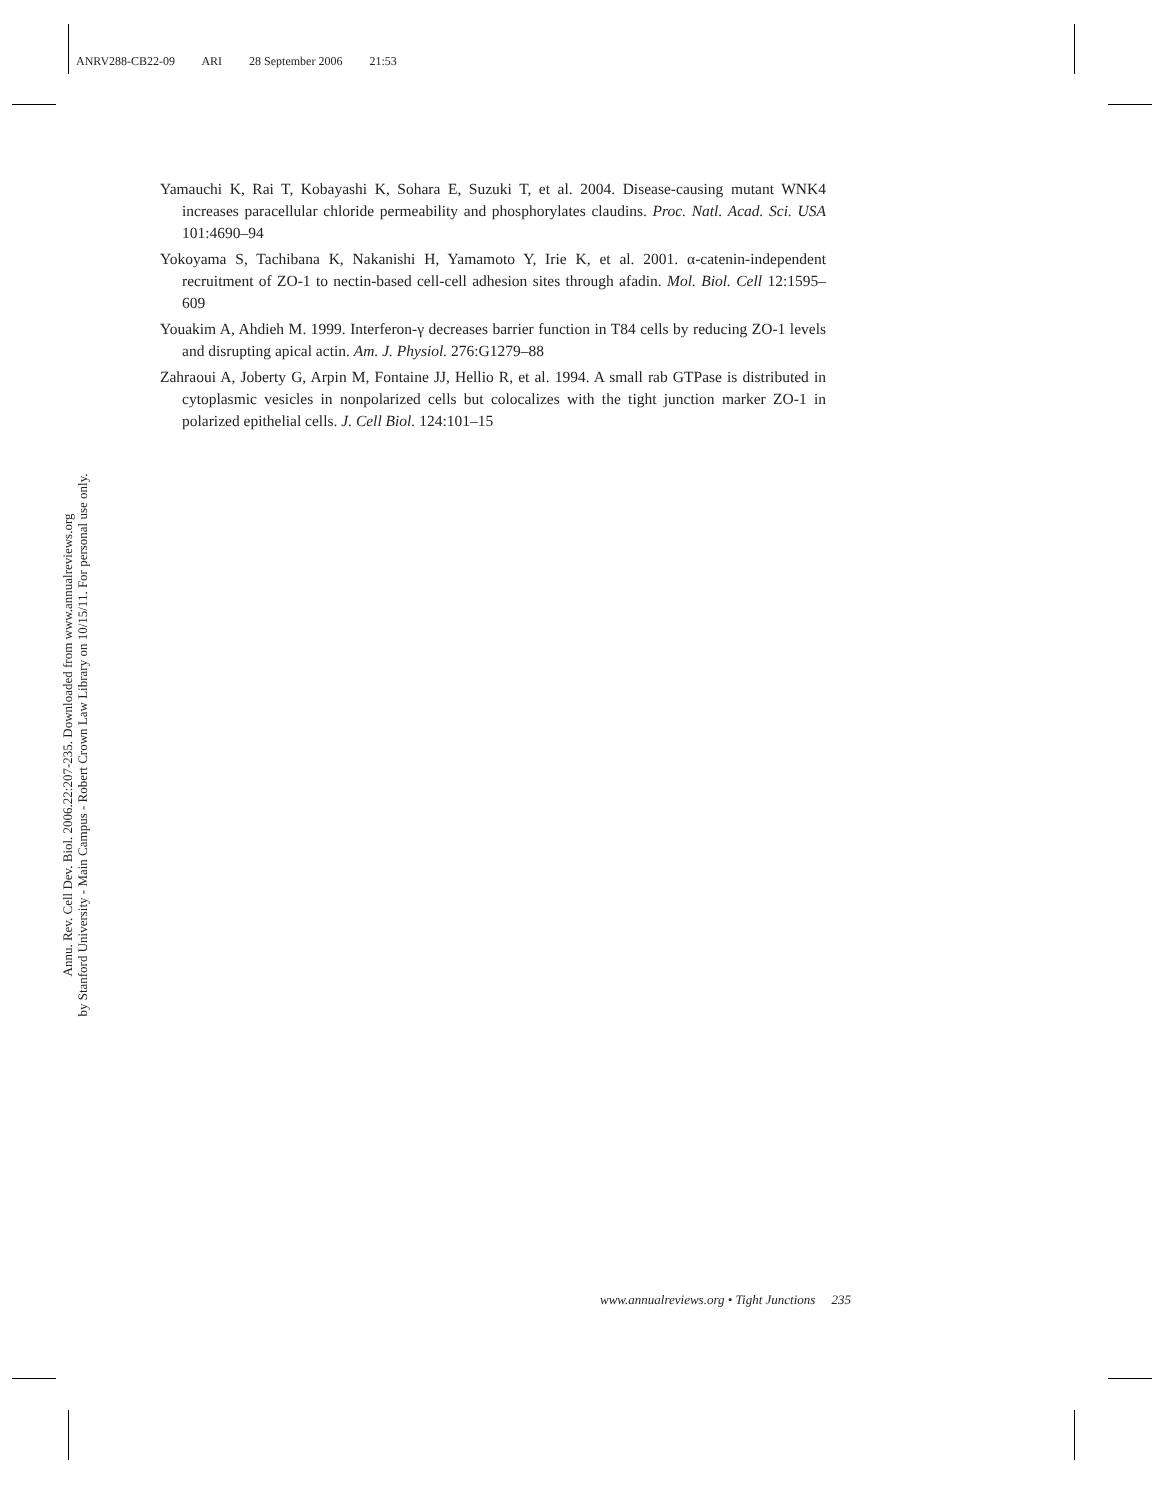ANRV288-CB22-09 ARI 28 September 2006 21:53
Yamauchi K, Rai T, Kobayashi K, Sohara E, Suzuki T, et al. 2004. Disease-causing mutant WNK4 increases paracellular chloride permeability and phosphorylates claudins. Proc. Natl. Acad. Sci. USA 101:4690–94
Yokoyama S, Tachibana K, Nakanishi H, Yamamoto Y, Irie K, et al. 2001. α-catenin-independent recruitment of ZO-1 to nectin-based cell-cell adhesion sites through afadin. Mol. Biol. Cell 12:1595–609
Youakim A, Ahdieh M. 1999. Interferon-γ decreases barrier function in T84 cells by reducing ZO-1 levels and disrupting apical actin. Am. J. Physiol. 276:G1279–88
Zahraoui A, Joberty G, Arpin M, Fontaine JJ, Hellio R, et al. 1994. A small rab GTPase is distributed in cytoplasmic vesicles in nonpolarized cells but colocalizes with the tight junction marker ZO-1 in polarized epithelial cells. J. Cell Biol. 124:101–15
Annu. Rev. Cell Dev. Biol. 2006.22:207-235. Downloaded from www.annualreviews.org
by Stanford University - Main Campus - Robert Crown Law Library on 10/15/11. For personal use only.
www.annualreviews.org • Tight Junctions 235